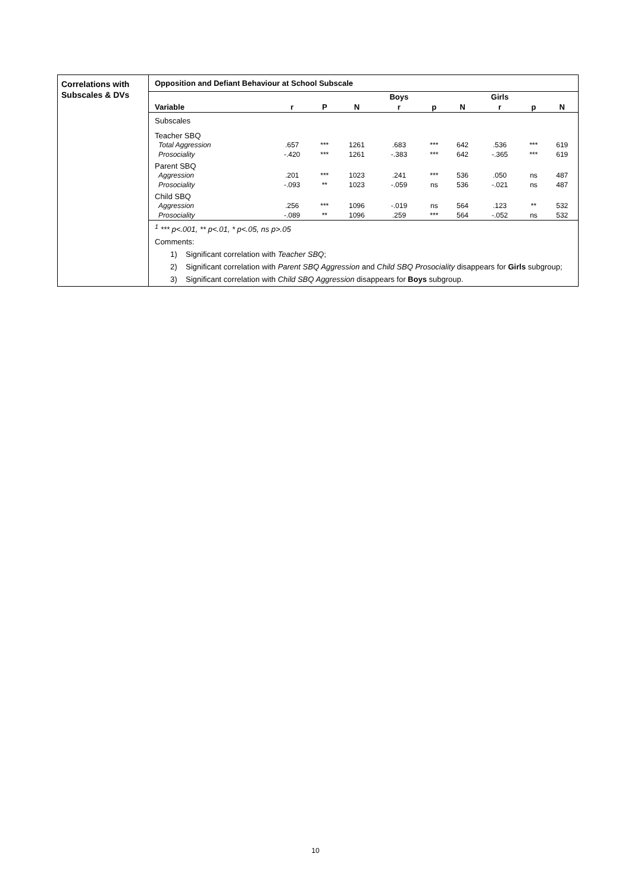Correlations with Subscales & DVs
Opposition and Defiant Behaviour at School Subscale
| | | | | Boys | | | Girls | | |
| --- | --- | --- | --- | --- | --- | --- | --- | --- | --- |
| Variable | r | P | N | r | p | N | r | p | N |
| Subscales | | | | | | | | | |
| Teacher SBQ | | | | | | | | | |
| Total Aggression | .657 | *** | 1261 | .683 | *** | 642 | .536 | *** | 619 |
| Prosociality | -.420 | *** | 1261 | -.383 | *** | 642 | -.365 | *** | 619 |
| Parent SBQ | | | | | | | | | |
| Aggression | .201 | *** | 1023 | .241 | *** | 536 | .050 | ns | 487 |
| Prosociality | -.093 | ** | 1023 | -.059 | ns | 536 | -.021 | ns | 487 |
| Child SBQ | | | | | | | | | |
| Aggression | .256 | *** | 1096 | -.019 | ns | 564 | .123 | ** | 532 |
| Prosociality | -.089 | ** | 1096 | .259 | *** | 564 | -.052 | ns | 532 |
<sup>1</sup> *** p<.001, ** p<.01, * p<.05, ns p>.05
Comments:
1) Significant correlation with Teacher SBQ;
2) Significant correlation with Parent SBQ Aggression and Child SBQ Prosociality disappears for Girls subgroup;
3) Significant correlation with Child SBQ Aggression disappears for Boys subgroup.
10